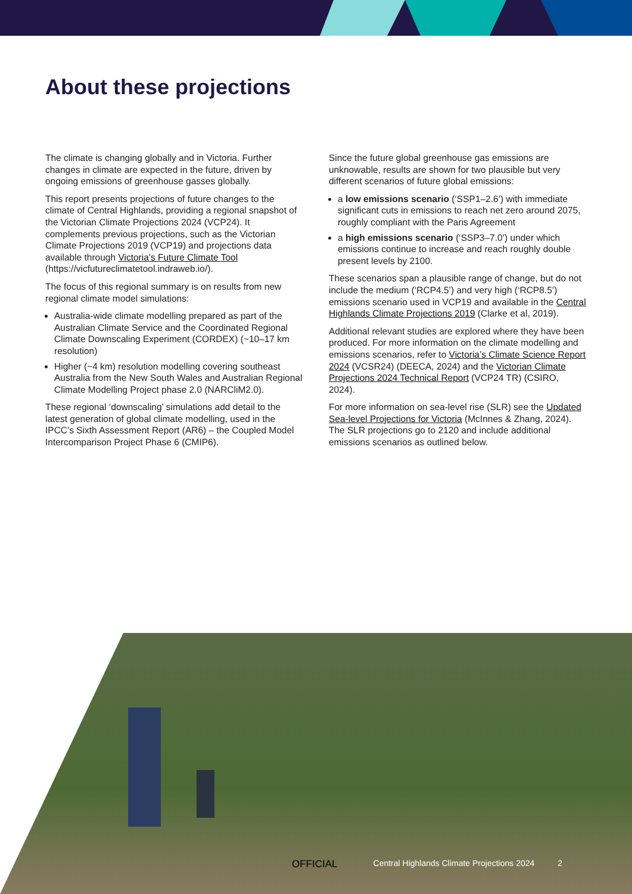About these projections
The climate is changing globally and in Victoria. Further changes in climate are expected in the future, driven by ongoing emissions of greenhouse gasses globally.
This report presents projections of future changes to the climate of Central Highlands, providing a regional snapshot of the Victorian Climate Projections 2024 (VCP24). It complements previous projections, such as the Victorian Climate Projections 2019 (VCP19) and projections data available through Victoria’s Future Climate Tool (https://vicfutureclimatetool.indraweb.io/).
The focus of this regional summary is on results from new regional climate model simulations:
Australia-wide climate modelling prepared as part of the Australian Climate Service and the Coordinated Regional Climate Downscaling Experiment (CORDEX) (~10–17 km resolution)
Higher (~4 km) resolution modelling covering southeast Australia from the New South Wales and Australian Regional Climate Modelling Project phase 2.0 (NARCliM2.0).
These regional ‘downscaling’ simulations add detail to the latest generation of global climate modelling, used in the IPCC’s Sixth Assessment Report (AR6) – the Coupled Model Intercomparison Project Phase 6 (CMIP6).
Since the future global greenhouse gas emissions are unknowable, results are shown for two plausible but very different scenarios of future global emissions:
a low emissions scenario (‘SSP1–2.6’) with immediate significant cuts in emissions to reach net zero around 2075, roughly compliant with the Paris Agreement
a high emissions scenario (‘SSP3–7.0’) under which emissions continue to increase and reach roughly double present levels by 2100.
These scenarios span a plausible range of change, but do not include the medium (‘RCP4.5’) and very high (‘RCP8.5’) emissions scenario used in VCP19 and available in the Central Highlands Climate Projections 2019 (Clarke et al, 2019).
Additional relevant studies are explored where they have been produced. For more information on the climate modelling and emissions scenarios, refer to Victoria’s Climate Science Report 2024 (VCSR24) (DEECA, 2024) and the Victorian Climate Projections 2024 Technical Report (VCP24 TR) (CSIRO, 2024).
For more information on sea-level rise (SLR) see the Updated Sea-level Projections for Victoria (McInnes & Zhang, 2024). The SLR projections go to 2120 and include additional emissions scenarios as outlined below.
OFFICIAL Central Highlands Climate Projections 2024 2